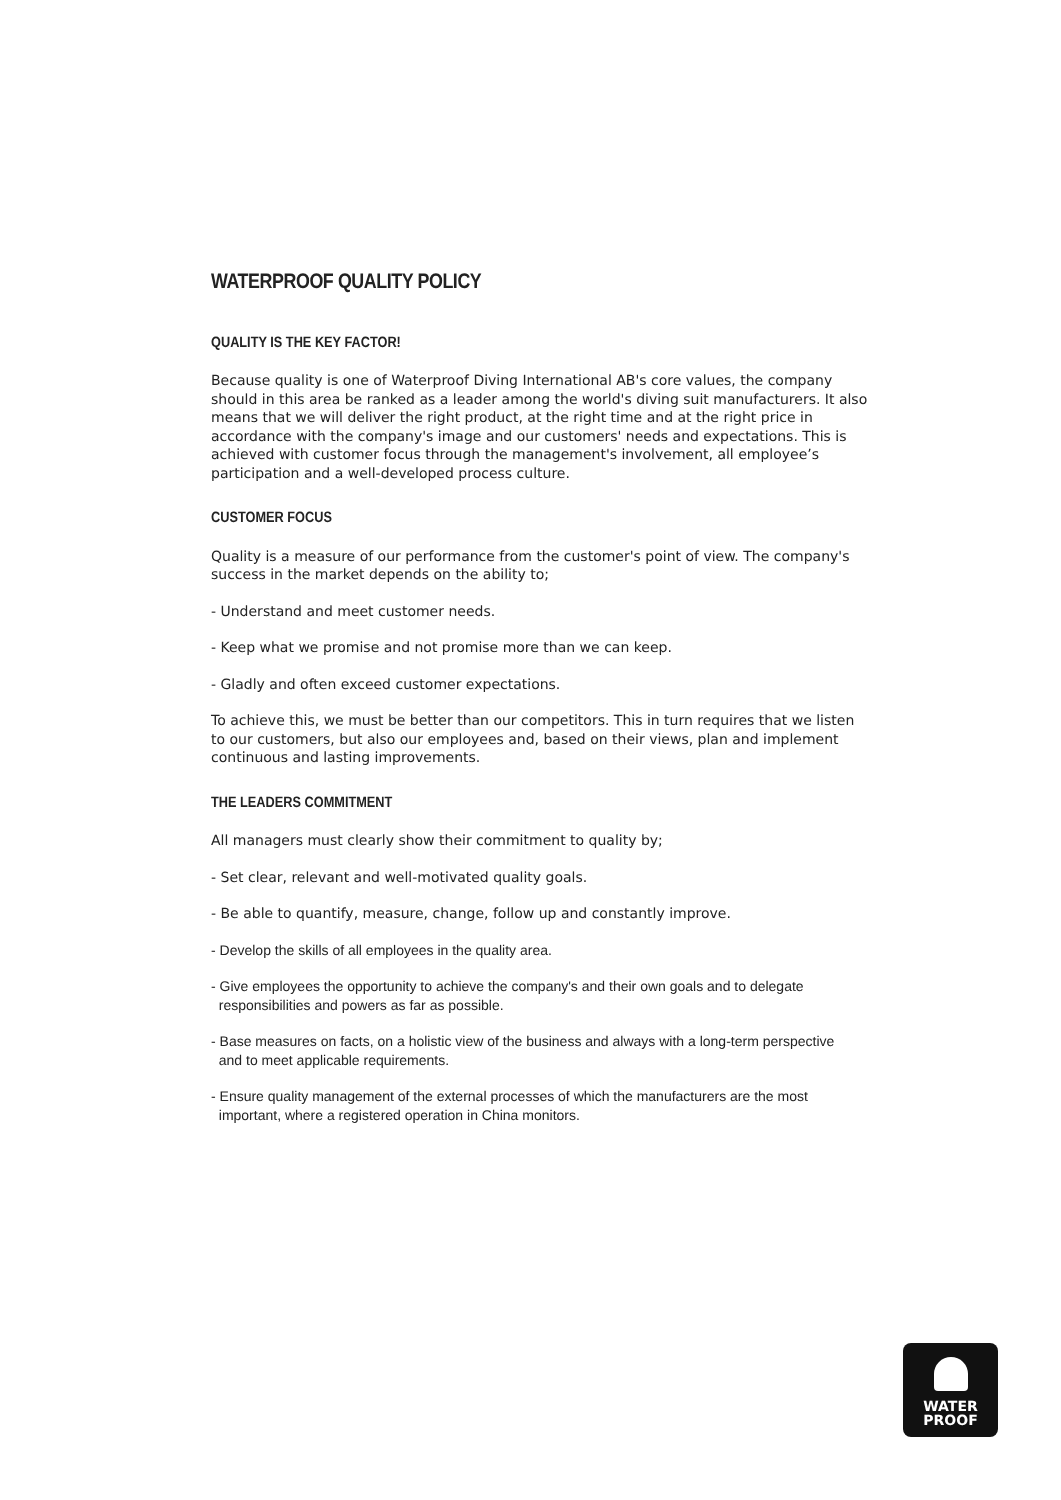WATERPROOF QUALITY POLICY
QUALITY IS THE KEY FACTOR!
Because quality is one of Waterproof Diving International AB's core values, the company should in this area be ranked as a leader among the world's diving suit manufacturers. It also means that we will deliver the right product, at the right time and at the right price in accordance with the company's image and our customers' needs and expectations. This is achieved with customer focus through the management's involvement, all employee’s participation and a well-developed process culture.
CUSTOMER FOCUS
Quality is a measure of our performance from the customer's point of view. The company's success in the market depends on the ability to;
- Understand and meet customer needs.
- Keep what we promise and not promise more than we can keep.
- Gladly and often exceed customer expectations.
To achieve this, we must be better than our competitors. This in turn requires that we listen to our customers, but also our employees and, based on their views, plan and implement continuous and lasting improvements.
THE LEADERS COMMITMENT
All managers must clearly show their commitment to quality by;
- Set clear, relevant and well-motivated quality goals.
- Be able to quantify, measure, change, follow up and constantly improve.
- Develop the skills of all employees in the quality area.
- Give employees the opportunity to achieve the company's and their own goals and to delegate
responsibilities and powers as far as possible.
- Base measures on facts, on a holistic view of the business and always with a long-term perspective
and to meet applicable requirements.
- Ensure quality management of the external processes of which the manufacturers are the most
important, where a registered operation in China monitors.
WATER
PROOF